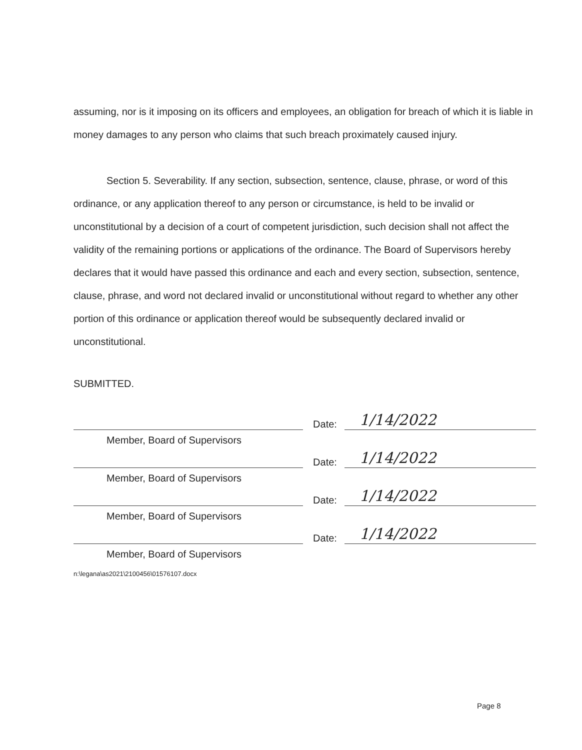assuming, nor is it imposing on its officers and employees, an obligation for breach of which it is liable in money damages to any person who claims that such breach proximately caused injury.
Section 5. Severability. If any section, subsection, sentence, clause, phrase, or word of this ordinance, or any application thereof to any person or circumstance, is held to be invalid or unconstitutional by a decision of a court of competent jurisdiction, such decision shall not affect the validity of the remaining portions or applications of the ordinance. The Board of Supervisors hereby declares that it would have passed this ordinance and each and every section, subsection, sentence, clause, phrase, and word not declared invalid or unconstitutional without regard to whether any other portion of this ordinance or application thereof would be subsequently declared invalid or unconstitutional.
SUBMITTED.
Date:
1/14/2022
Member, Board of Supervisors
Date:
1/14/2022
Member, Board of Supervisors
Date:
1/14/2022
Member, Board of Supervisors
Date:
1/14/2022
Member, Board of Supervisors
n:\legana\as2021\2100456\01576107.docx
Page 8